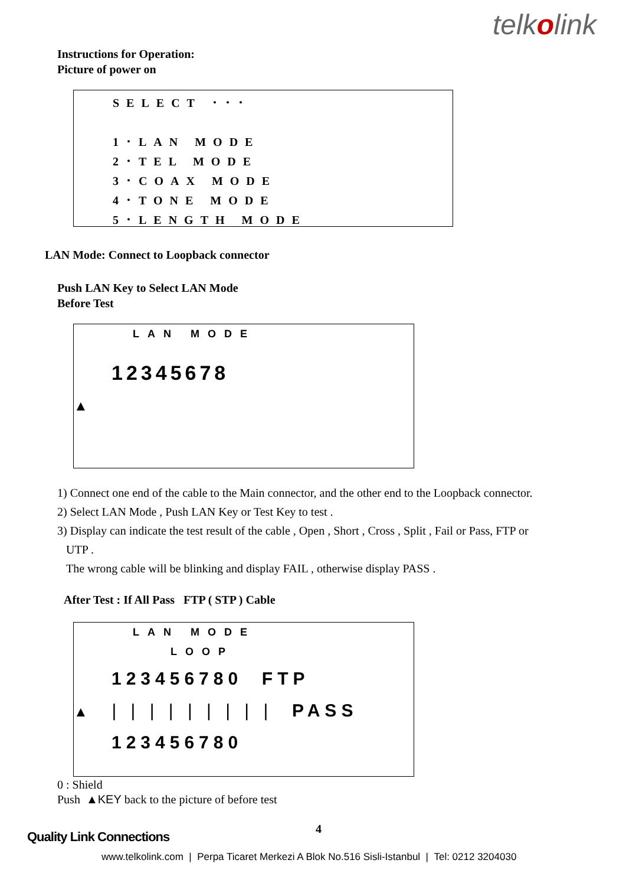telkolink
Instructions for Operation:
Picture of power on
SELECT ･･･
1･LAN MODE
2･TEL MODE
3･COAX MODE
4･TONE MODE
5･LENGTH MODE
LAN Mode: Connect to Loopback connector
Push LAN Key to Select LAN Mode
Before Test
LAN MODE
12345678
▲
1) Connect one end of the cable to the Main connector, and the other end to the Loopback connector.
2) Select LAN Mode , Push LAN Key or Test Key to test .
3) Display can indicate the test result of the cable , Open , Short , Cross , Split , Fail or Pass, FTP or
UTP .
The wrong cable will be blinking and display FAIL , otherwise display PASS .
After Test : If All Pass FTP ( STP ) Cable
LAN MODE
LOOP
123456780 FTP
▲ | | | | | | | | | PASS
123456780
0 : Shield
Push ▲KEY back to the picture of before test
4
Quality Link Connections
www.telkolink.com | Perpa Ticaret Merkezi A Blok No.516 Sisli-Istanbul | Tel: 0212 3204030